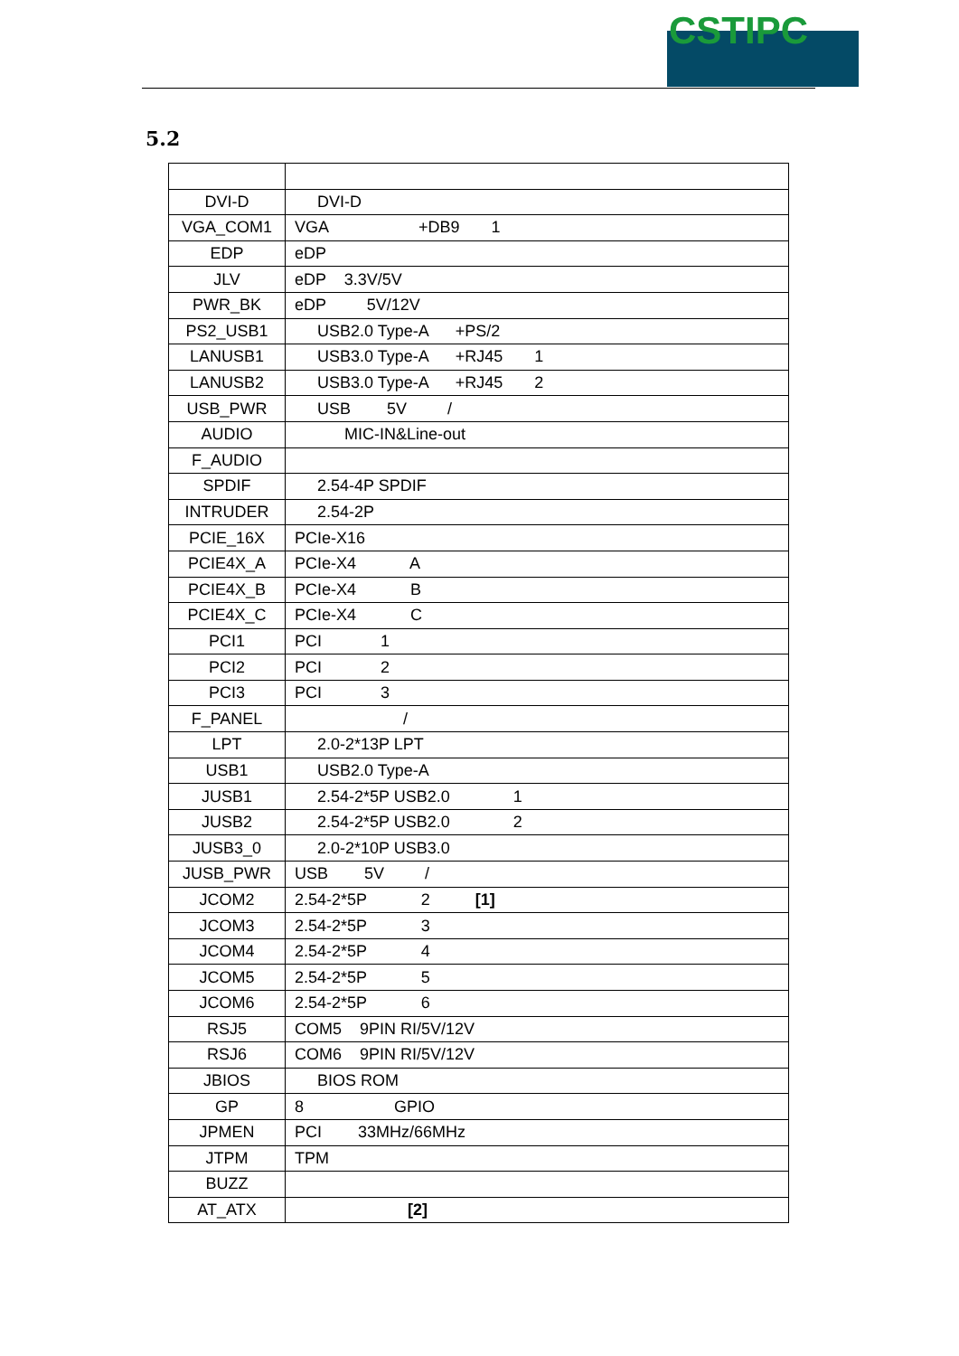CSTIPC
5.2
| DVI-D | DVI-D |
| VGA_COM1 | VGA +DB9 1 |
| EDP | eDP |
| JLV | eDP 3.3V/5V |
| PWR_BK | eDP 5V/12V |
| PS2_USB1 | USB2.0 Type-A +PS/2 |
| LANUSB1 | USB3.0 Type-A +RJ45 1 |
| LANUSB2 | USB3.0 Type-A +RJ45 2 |
| USB_PWR | USB 5V / |
| AUDIO | MIC-IN&Line-out |
| F_AUDIO | |
| SPDIF | 2.54-4P SPDIF |
| INTRUDER | 2.54-2P |
| PCIE_16X | PCIe-X16 |
| PCIE4X_A | PCIe-X4 A |
| PCIE4X_B | PCIe-X4 B |
| PCIE4X_C | PCIe-X4 C |
| PCI1 | PCI 1 |
| PCI2 | PCI 2 |
| PCI3 | PCI 3 |
| F_PANEL | / |
| LPT | 2.0-2*13P LPT |
| USB1 | USB2.0 Type-A |
| JUSB1 | 2.54-2*5P USB2.0 1 |
| JUSB2 | 2.54-2*5P USB2.0 2 |
| JUSB3_0 | 2.0-2*10P USB3.0 |
| JUSB_PWR | USB 5V / |
| JCOM2 | 2.54-2*5P 2 [1] |
| JCOM3 | 2.54-2*5P 3 |
| JCOM4 | 2.54-2*5P 4 |
| JCOM5 | 2.54-2*5P 5 |
| JCOM6 | 2.54-2*5P 6 |
| RSJ5 | COM5 9PIN RI/5V/12V |
| RSJ6 | COM6 9PIN RI/5V/12V |
| JBIOS | BIOS ROM |
| GP | 8 GPIO |
| JPMEN | PCI 33MHz/66MHz |
| JTPM | TPM |
| BUZZ | |
| AT_ATX | [2] |